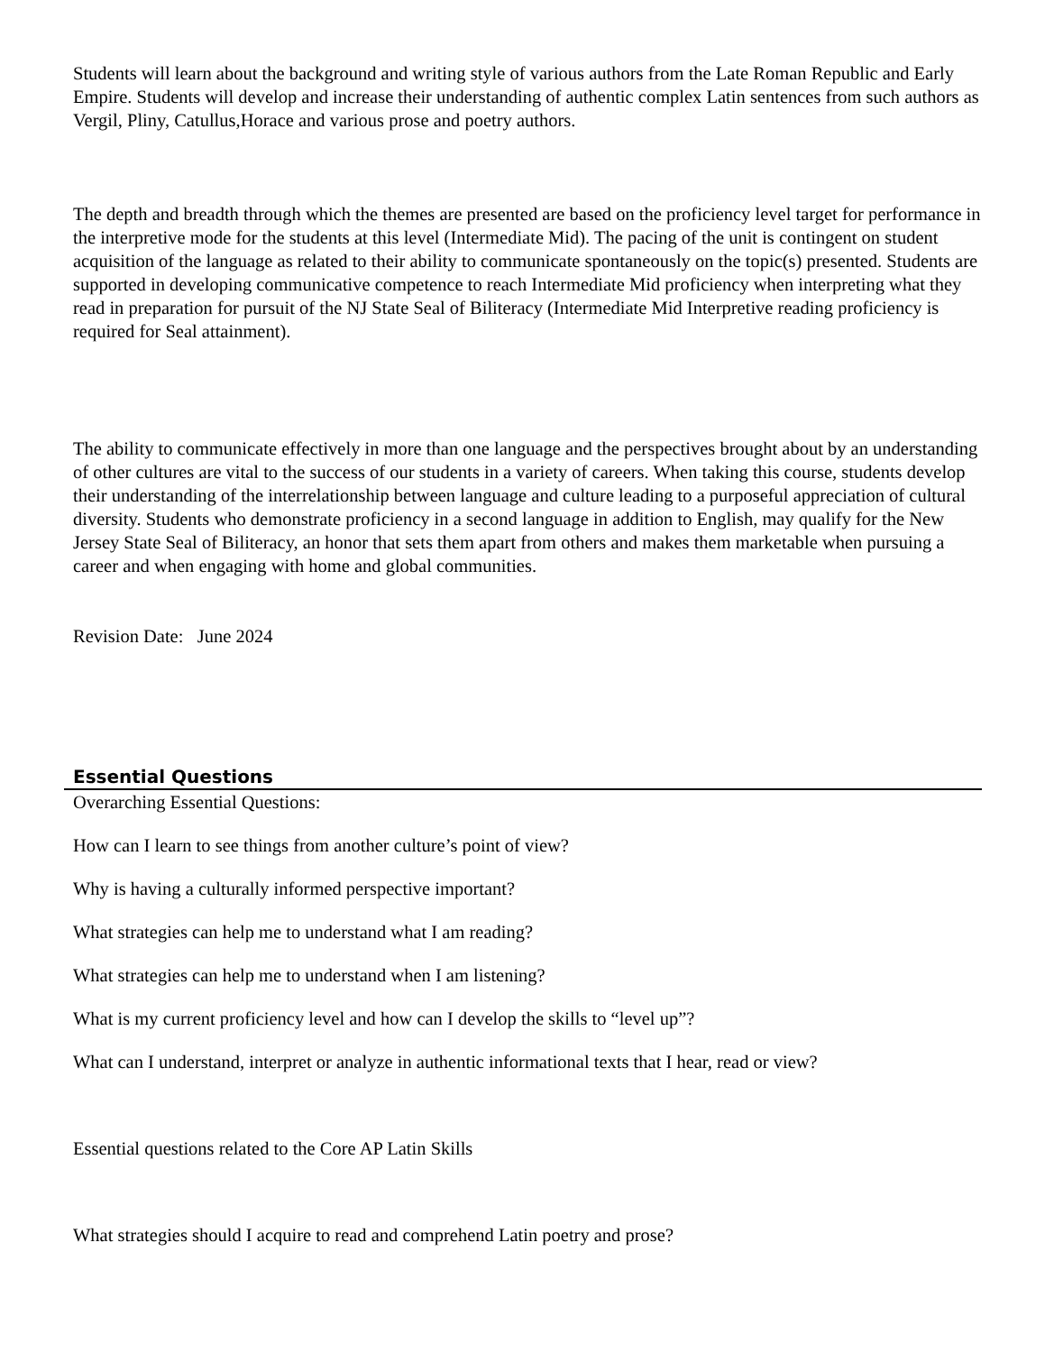Students will learn about the background and writing style of various authors from the Late Roman Republic and Early Empire. Students will develop and increase their understanding of authentic complex Latin sentences from such authors as Vergil, Pliny, Catullus,Horace and various prose and poetry authors.
The depth and breadth through which the themes are presented are based on the proficiency level target for performance in the interpretive mode for the students at this level (Intermediate Mid). The pacing of the unit is contingent on student acquisition of the language as related to their ability to communicate spontaneously on the topic(s) presented. Students are supported in developing communicative competence to reach Intermediate Mid proficiency when interpreting what they read in preparation for pursuit of the NJ State Seal of Biliteracy (Intermediate Mid Interpretive reading proficiency is required for Seal attainment).
The ability to communicate effectively in more than one language and the perspectives brought about by an understanding of other cultures are vital to the success of our students in a variety of careers. When taking this course, students develop their understanding of the interrelationship between language and culture leading to a purposeful appreciation of cultural diversity. Students who demonstrate proficiency in a second language in addition to English, may qualify for the New Jersey State Seal of Biliteracy, an honor that sets them apart from others and makes them marketable when pursuing a career and when engaging with home and global communities.
Revision Date: June 2024
Essential Questions
Overarching Essential Questions:
How can I learn to see things from another culture’s point of view?
Why is having a culturally informed perspective important?
What strategies can help me to understand what I am reading?
What strategies can help me to understand when I am listening?
What is my current proficiency level and how can I develop the skills to “level up”?
What can I understand, interpret or analyze in authentic informational texts that I hear, read or view?
Essential questions related to the Core AP Latin Skills
What strategies should I acquire to read and comprehend Latin poetry and prose?